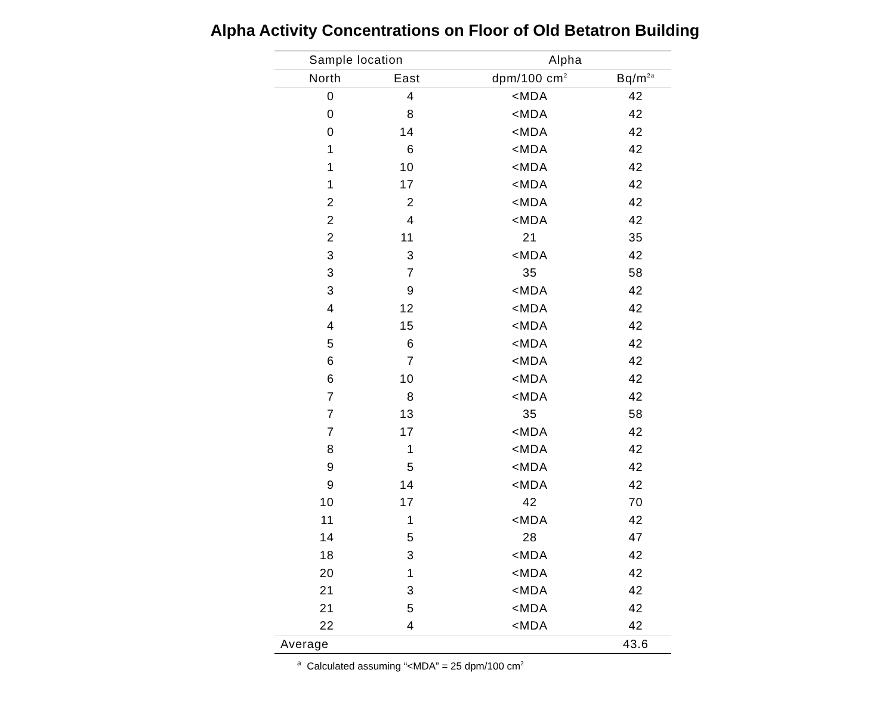Alpha Activity Concentrations on Floor of Old Betatron Building
| Sample location | | | Alpha | |
| --- | --- | --- | --- | --- |
| North | East | | dpm/100 cm<sup>2</sup> | Bq/m<sup>2a</sup> |
| 0 | 4 | | <MDA | 42 |
| 0 | 8 | | <MDA | 42 |
| 0 | 14 | | <MDA | 42 |
| 1 | 6 | | <MDA | 42 |
| 1 | 10 | | <MDA | 42 |
| 1 | 17 | | <MDA | 42 |
| 2 | 2 | | <MDA | 42 |
| 2 | 4 | | <MDA | 42 |
| 2 | 11 | | 21 | 35 |
| 3 | 3 | | <MDA | 42 |
| 3 | 7 | | 35 | 58 |
| 3 | 9 | | <MDA | 42 |
| 4 | 12 | | <MDA | 42 |
| 4 | 15 | | <MDA | 42 |
| 5 | 6 | | <MDA | 42 |
| 6 | 7 | | <MDA | 42 |
| 6 | 10 | | <MDA | 42 |
| 7 | 8 | | <MDA | 42 |
| 7 | 13 | | 35 | 58 |
| 7 | 17 | | <MDA | 42 |
| 8 | 1 | | <MDA | 42 |
| 9 | 5 | | <MDA | 42 |
| 9 | 14 | | <MDA | 42 |
| 10 | 17 | | 42 | 70 |
| 11 | 1 | | <MDA | 42 |
| 14 | 5 | | 28 | 47 |
| 18 | 3 | | <MDA | 42 |
| 20 | 1 | | <MDA | 42 |
| 21 | 3 | | <MDA | 42 |
| 21 | 5 | | <MDA | 42 |
| 22 | 4 | | <MDA | 42 |
| Average | | | | 43.6 |
<sup>a</sup> Calculated assuming “<MDA” = 25 dpm/100 cm<sup>2</sup>